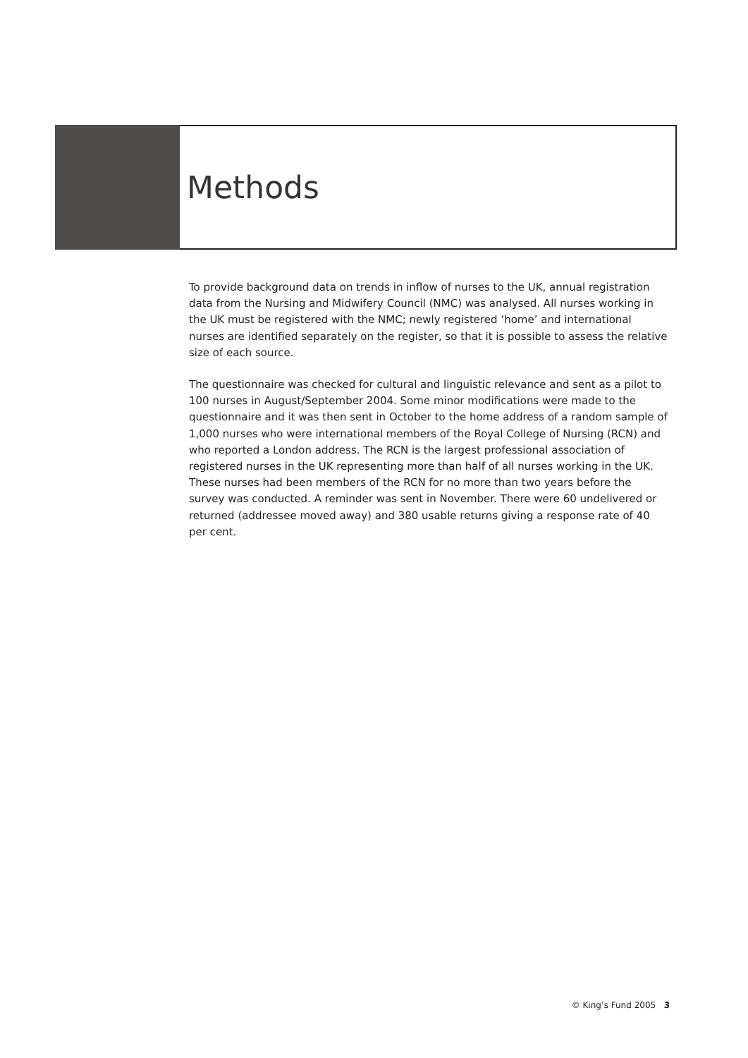Methods
To provide background data on trends in inflow of nurses to the UK, annual registration data from the Nursing and Midwifery Council (NMC) was analysed. All nurses working in the UK must be registered with the NMC; newly registered ‘home’ and international nurses are identified separately on the register, so that it is possible to assess the relative size of each source.
The questionnaire was checked for cultural and linguistic relevance and sent as a pilot to 100 nurses in August/September 2004. Some minor modifications were made to the questionnaire and it was then sent in October to the home address of a random sample of 1,000 nurses who were international members of the Royal College of Nursing (RCN) and who reported a London address. The RCN is the largest professional association of registered nurses in the UK representing more than half of all nurses working in the UK. These nurses had been members of the RCN for no more than two years before the survey was conducted. A reminder was sent in November. There were 60 undelivered or returned (addressee moved away) and 380 usable returns giving a response rate of 40 per cent.
© King’s Fund 2005 3